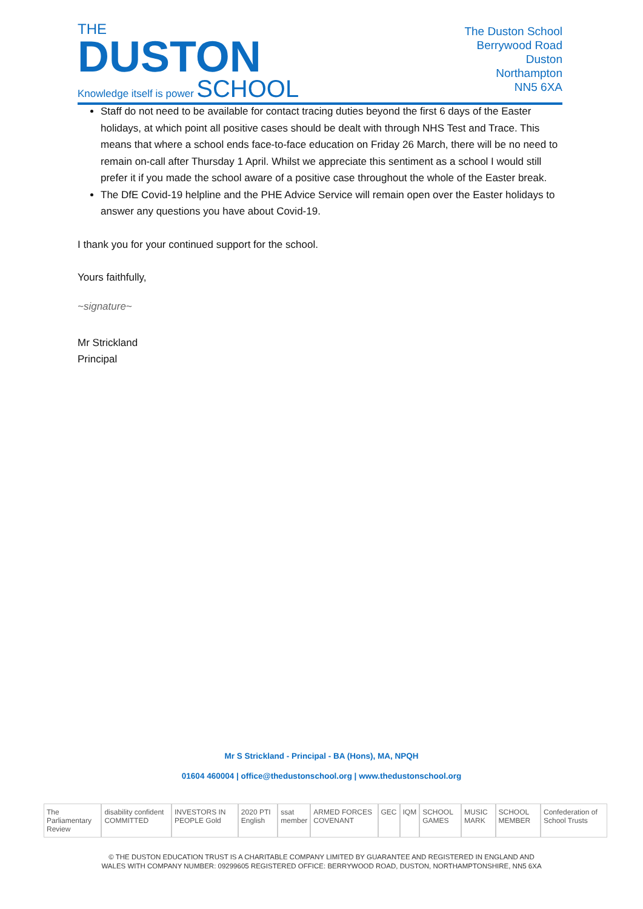THE
DUSTON
Knowledge itself is power SCHOOL
The Duston School
Berrywood Road
Duston
Northampton
NN5 6XA
Staff do not need to be available for contact tracing duties beyond the first 6 days of the Easter holidays, at which point all positive cases should be dealt with through NHS Test and Trace. This means that where a school ends face-to-face education on Friday 26 March, there will be no need to remain on-call after Thursday 1 April. Whilst we appreciate this sentiment as a school I would still prefer it if you made the school aware of a positive case throughout the whole of the Easter break.
The DfE Covid-19 helpline and the PHE Advice Service will remain open over the Easter holidays to answer any questions you have about Covid-19.
I thank you for your continued support for the school.
Yours faithfully,
~signature~
Mr Strickland
Principal
Mr S Strickland - Principal - BA (Hons), MA, NPQH
01604 460004 | office@thedustonschool.org | www.thedustonschool.org
The Parliamentary Review disability confident COMMITTED INVESTORS IN PEOPLE Gold 2020 PTI English ssat member ARMED FORCES COVENANT GEC IQM SCHOOL GAMES MUSIC MARK SCHOOL MEMBER Confederation of School Trusts
© THE DUSTON EDUCATION TRUST IS A CHARITABLE COMPANY LIMITED BY GUARANTEE AND REGISTERED IN ENGLAND AND
WALES WITH COMPANY NUMBER: 09299605 REGISTERED OFFICE: BERRYWOOD ROAD, DUSTON, NORTHAMPTONSHIRE, NN5 6XA